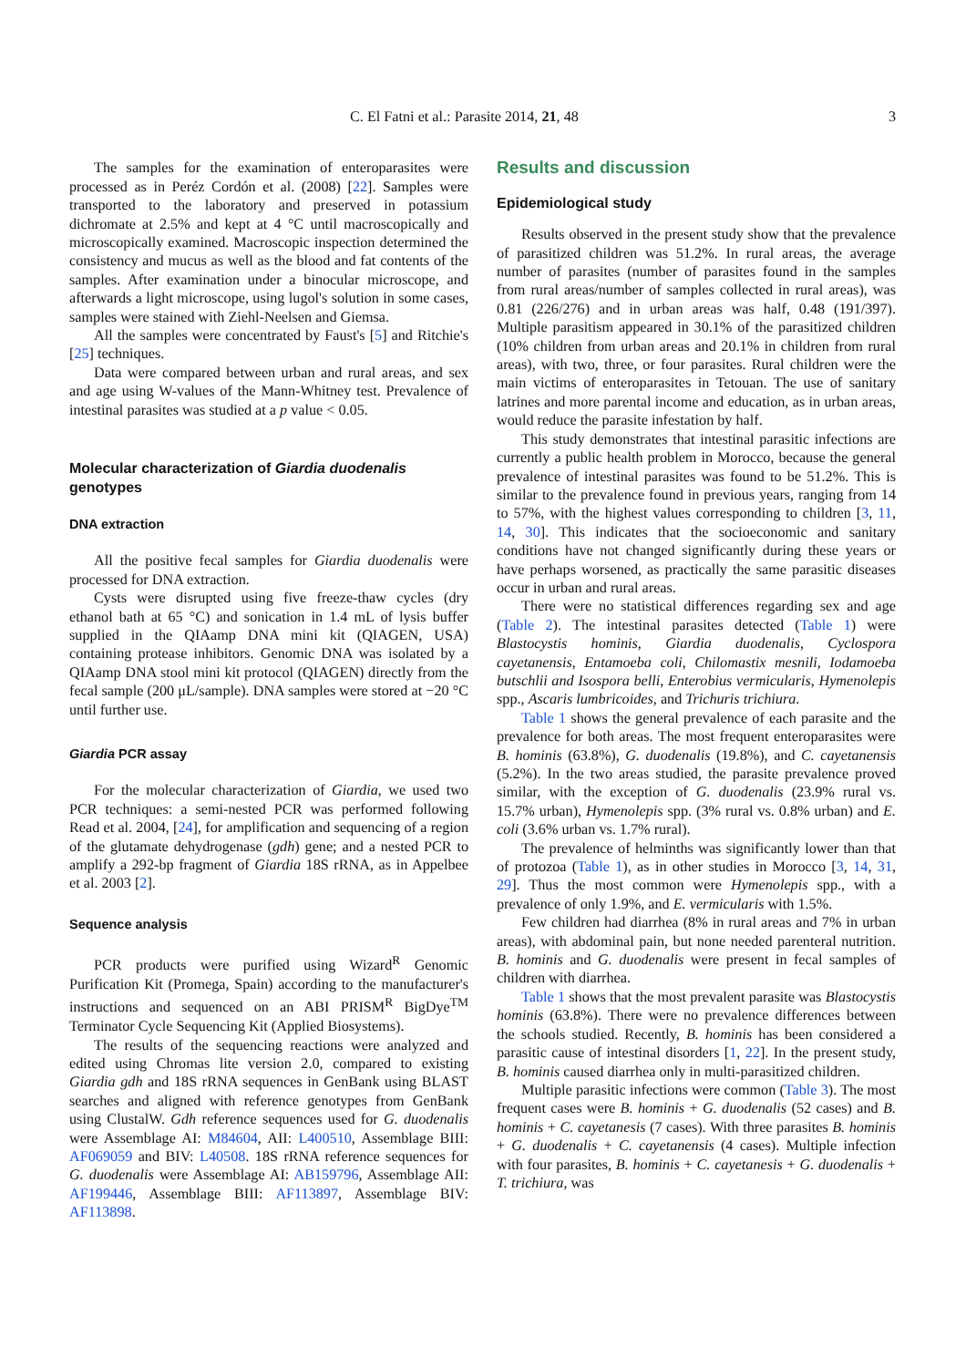C. El Fatni et al.: Parasite 2014, 21, 48 3
The samples for the examination of enteroparasites were processed as in Peréz Cordón et al. (2008) [22]. Samples were transported to the laboratory and preserved in potassium dichromate at 2.5% and kept at 4 °C until macroscopically and microscopically examined. Macroscopic inspection determined the consistency and mucus as well as the blood and fat contents of the samples. After examination under a binocular microscope, and afterwards a light microscope, using lugol's solution in some cases, samples were stained with Ziehl-Neelsen and Giemsa.
All the samples were concentrated by Faust's [5] and Ritchie's [25] techniques.
Data were compared between urban and rural areas, and sex and age using W-values of the Mann-Whitney test. Prevalence of intestinal parasites was studied at a p value < 0.05.
Molecular characterization of Giardia duodenalis genotypes
DNA extraction
All the positive fecal samples for Giardia duodenalis were processed for DNA extraction.
Cysts were disrupted using five freeze-thaw cycles (dry ethanol bath at 65 °C) and sonication in 1.4 mL of lysis buffer supplied in the QIAamp DNA mini kit (QIAGEN, USA) containing protease inhibitors. Genomic DNA was isolated by a QIAamp DNA stool mini kit protocol (QIAGEN) directly from the fecal sample (200 μL/sample). DNA samples were stored at −20 °C until further use.
Giardia PCR assay
For the molecular characterization of Giardia, we used two PCR techniques: a semi-nested PCR was performed following Read et al. 2004, [24], for amplification and sequencing of a region of the glutamate dehydrogenase (gdh) gene; and a nested PCR to amplify a 292-bp fragment of Giardia 18S rRNA, as in Appelbee et al. 2003 [2].
Sequence analysis
PCR products were purified using Wizard<sup>R</sup> Genomic Purification Kit (Promega, Spain) according to the manufacturer's instructions and sequenced on an ABI PRISM<sup>R</sup> BigDye<sup>TM</sup> Terminator Cycle Sequencing Kit (Applied Biosystems).
The results of the sequencing reactions were analyzed and edited using Chromas lite version 2.0, compared to existing Giardia gdh and 18S rRNA sequences in GenBank using BLAST searches and aligned with reference genotypes from GenBank using ClustalW. Gdh reference sequences used for G. duodenalis were Assemblage AI: M84604, AII: L400510, Assemblage BIII: AF069059 and BIV: L40508. 18S rRNA reference sequences for G. duodenalis were Assemblage AI: AB159796, Assemblage AII: AF199446, Assemblage BIII: AF113897, Assemblage BIV: AF113898.
Results and discussion
Epidemiological study
Results observed in the present study show that the prevalence of parasitized children was 51.2%. In rural areas, the average number of parasites (number of parasites found in the samples from rural areas/number of samples collected in rural areas), was 0.81 (226/276) and in urban areas was half, 0.48 (191/397). Multiple parasitism appeared in 30.1% of the parasitized children (10% children from urban areas and 20.1% in children from rural areas), with two, three, or four parasites. Rural children were the main victims of enteroparasites in Tetouan. The use of sanitary latrines and more parental income and education, as in urban areas, would reduce the parasite infestation by half.
This study demonstrates that intestinal parasitic infections are currently a public health problem in Morocco, because the general prevalence of intestinal parasites was found to be 51.2%. This is similar to the prevalence found in previous years, ranging from 14 to 57%, with the highest values corresponding to children [3, 11, 14, 30]. This indicates that the socioeconomic and sanitary conditions have not changed significantly during these years or have perhaps worsened, as practically the same parasitic diseases occur in urban and rural areas.
There were no statistical differences regarding sex and age (Table 2). The intestinal parasites detected (Table 1) were Blastocystis hominis, Giardia duodenalis, Cyclospora cayetanensis, Entamoeba coli, Chilomastix mesnili, Iodamoeba butschlii and Isospora belli, Enterobius vermicularis, Hymenolepis spp., Ascaris lumbricoides, and Trichuris trichiura.
Table 1 shows the general prevalence of each parasite and the prevalence for both areas. The most frequent enteroparasites were B. hominis (63.8%), G. duodenalis (19.8%), and C. cayetanensis (5.2%). In the two areas studied, the parasite prevalence proved similar, with the exception of G. duodenalis (23.9% rural vs. 15.7% urban), Hymenolepis spp. (3% rural vs. 0.8% urban) and E. coli (3.6% urban vs. 1.7% rural).
The prevalence of helminths was significantly lower than that of protozoa (Table 1), as in other studies in Morocco [3, 14, 31, 29]. Thus the most common were Hymenolepis spp., with a prevalence of only 1.9%, and E. vermicularis with 1.5%.
Few children had diarrhea (8% in rural areas and 7% in urban areas), with abdominal pain, but none needed parenteral nutrition. B. hominis and G. duodenalis were present in fecal samples of children with diarrhea.
Table 1 shows that the most prevalent parasite was Blastocystis hominis (63.8%). There were no prevalence differences between the schools studied. Recently, B. hominis has been considered a parasitic cause of intestinal disorders [1, 22]. In the present study, B. hominis caused diarrhea only in multi-parasitized children.
Multiple parasitic infections were common (Table 3). The most frequent cases were B. hominis + G. duodenalis (52 cases) and B. hominis + C. cayetanesis (7 cases). With three parasites B. hominis + G. duodenalis + C. cayetanensis (4 cases). Multiple infection with four parasites, B. hominis + C. cayetanesis + G. duodenalis + T. trichiura, was